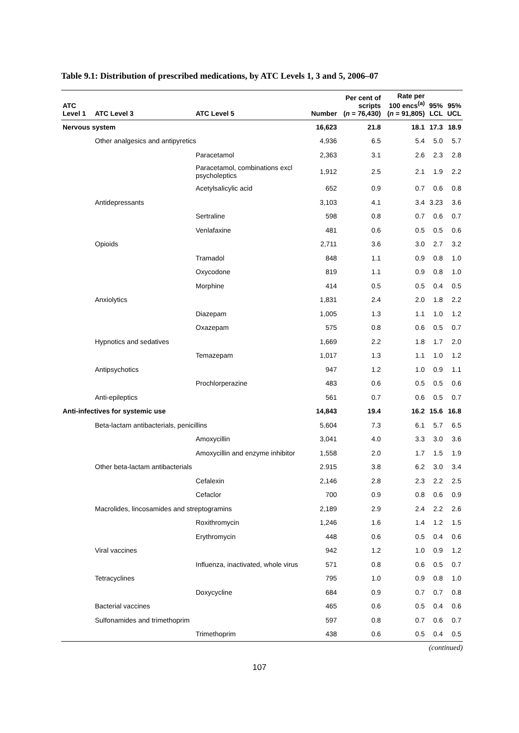Table 9.1: Distribution of prescribed medications, by ATC Levels 1, 3 and 5, 2006–07
| ATC Level 1 | ATC Level 3 | ATC Level 5 | Number | Per cent of scripts ( n = 76,430) | Rate per 100 encs<sup>(a)</sup> ( n = 91,805) | 95% LCL | 95% UCL |
| --- | --- | --- | --- | --- | --- | --- | --- |
| Nervous system | | | 16,623 | 21.8 | 18.1 | 17.3 | 18.9 |
| | Other analgesics and antipyretics | | 4,936 | 6.5 | 5.4 | 5.0 | 5.7 |
| | | Paracetamol | 2,363 | 3.1 | 2.6 | 2.3 | 2.8 |
| | | Paracetamol, combinations excl psycholeptics | 1,912 | 2.5 | 2.1 | 1.9 | 2.2 |
| | | Acetylsalicylic acid | 652 | 0.9 | 0.7 | 0.6 | 0.8 |
| | Antidepressants | | 3,103 | 4.1 | 3.4 | 3.23 | 3.6 |
| | | Sertraline | 598 | 0.8 | 0.7 | 0.6 | 0.7 |
| | | Venlafaxine | 481 | 0.6 | 0.5 | 0.5 | 0.6 |
| | Opioids | | 2,711 | 3.6 | 3.0 | 2.7 | 3.2 |
| | | Tramadol | 848 | 1.1 | 0.9 | 0.8 | 1.0 |
| | | Oxycodone | 819 | 1.1 | 0.9 | 0.8 | 1.0 |
| | | Morphine | 414 | 0.5 | 0.5 | 0.4 | 0.5 |
| | Anxiolytics | | 1,831 | 2.4 | 2.0 | 1.8 | 2.2 |
| | | Diazepam | 1,005 | 1.3 | 1.1 | 1.0 | 1.2 |
| | | Oxazepam | 575 | 0.8 | 0.6 | 0.5 | 0.7 |
| | Hypnotics and sedatives | | 1,669 | 2.2 | 1.8 | 1.7 | 2.0 |
| | | Temazepam | 1,017 | 1.3 | 1.1 | 1.0 | 1.2 |
| | Antipsychotics | | 947 | 1.2 | 1.0 | 0.9 | 1.1 |
| | | Prochlorperazine | 483 | 0.6 | 0.5 | 0.5 | 0.6 |
| | Anti-epileptics | | 561 | 0.7 | 0.6 | 0.5 | 0.7 |
| Anti-infectives for systemic use | | | 14,843 | 19.4 | 16.2 | 15.6 | 16.8 |
| | Beta-lactam antibacterials, penicillins | | 5,604 | 7.3 | 6.1 | 5.7 | 6.5 |
| | | Amoxycillin | 3,041 | 4.0 | 3.3 | 3.0 | 3.6 |
| | | Amoxycillin and enzyme inhibitor | 1,558 | 2.0 | 1.7 | 1.5 | 1.9 |
| | Other beta-lactam antibacterials | | 2.915 | 3.8 | 6.2 | 3.0 | 3.4 |
| | | Cefalexin | 2,146 | 2.8 | 2.3 | 2.2 | 2.5 |
| | | Cefaclor | 700 | 0.9 | 0.8 | 0.6 | 0.9 |
| | Macrolides, lincosamides and streptogramins | | 2,189 | 2.9 | 2.4 | 2.2 | 2.6 |
| | | Roxithromycin | 1,246 | 1.6 | 1.4 | 1.2 | 1.5 |
| | | Erythromycin | 448 | 0.6 | 0.5 | 0.4 | 0.6 |
| | Viral vaccines | | 942 | 1.2 | 1.0 | 0.9 | 1.2 |
| | | Influenza, inactivated, whole virus | 571 | 0.8 | 0.6 | 0.5 | 0.7 |
| | Tetracyclines | | 795 | 1.0 | 0.9 | 0.8 | 1.0 |
| | | Doxycycline | 684 | 0.9 | 0.7 | 0.7 | 0.8 |
| | Bacterial vaccines | | 465 | 0.6 | 0.5 | 0.4 | 0.6 |
| | Sulfonamides and trimethoprim | | 597 | 0.8 | 0.7 | 0.6 | 0.7 |
| | | Trimethoprim | 438 | 0.6 | 0.5 | 0.4 | 0.5 |
(continued)
107